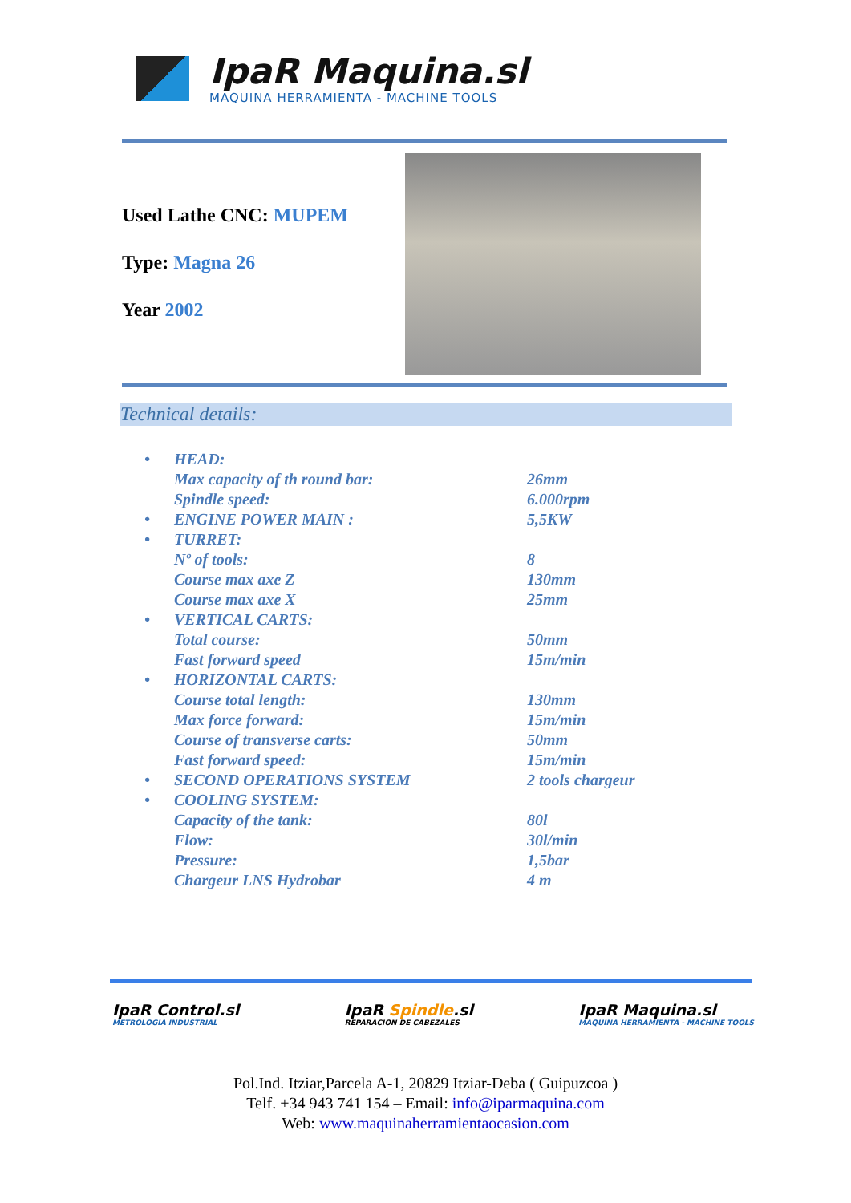IpaR Maquina.sl
MAQUINA HERRAMIENTA - MACHINE TOOLS
Used Lathe CNC: MUPEM
Type: Magna 26
Year 2002
Technical details:
| • | HEAD: | |
| | Max capacity of th round bar: | 26mm |
| | Spindle speed: | 6.000rpm |
| • | ENGINE POWER MAIN : | 5,5KW |
| • | TURRET: | |
| | Nº of tools: | 8 |
| | Course max axe Z | 130mm |
| | Course max axe X | 25mm |
| • | VERTICAL CARTS: | |
| | Total course: | 50mm |
| | Fast forward speed | 15m/min |
| • | HORIZONTAL CARTS: | |
| | Course total length: | 130mm |
| | Max force forward: | 15m/min |
| | Course of transverse carts: | 50mm |
| | Fast forward speed: | 15m/min |
| • | SECOND OPERATIONS SYSTEM | 2 tools chargeur |
| • | COOLING SYSTEM: | |
| | Capacity of the tank: | 80l |
| | Flow: | 30l/min |
| | Pressure: | 1,5bar |
| | Chargeur LNS Hydrobar | 4 m |
IpaR Control.sl
METROLOGIA INDUSTRIAL
IpaR Spindle.sl
REPARACION DE CABEZALES
IpaR Maquina.sl
MAQUINA HERRAMIENTA - MACHINE TOOLS
Pol.Ind. Itziar,Parcela A-1, 20829 Itziar-Deba ( Guipuzcoa )
Telf. +34 943 741 154 – Email: info@iparmaquina.com
Web: www.maquinaherramientaocasion.com